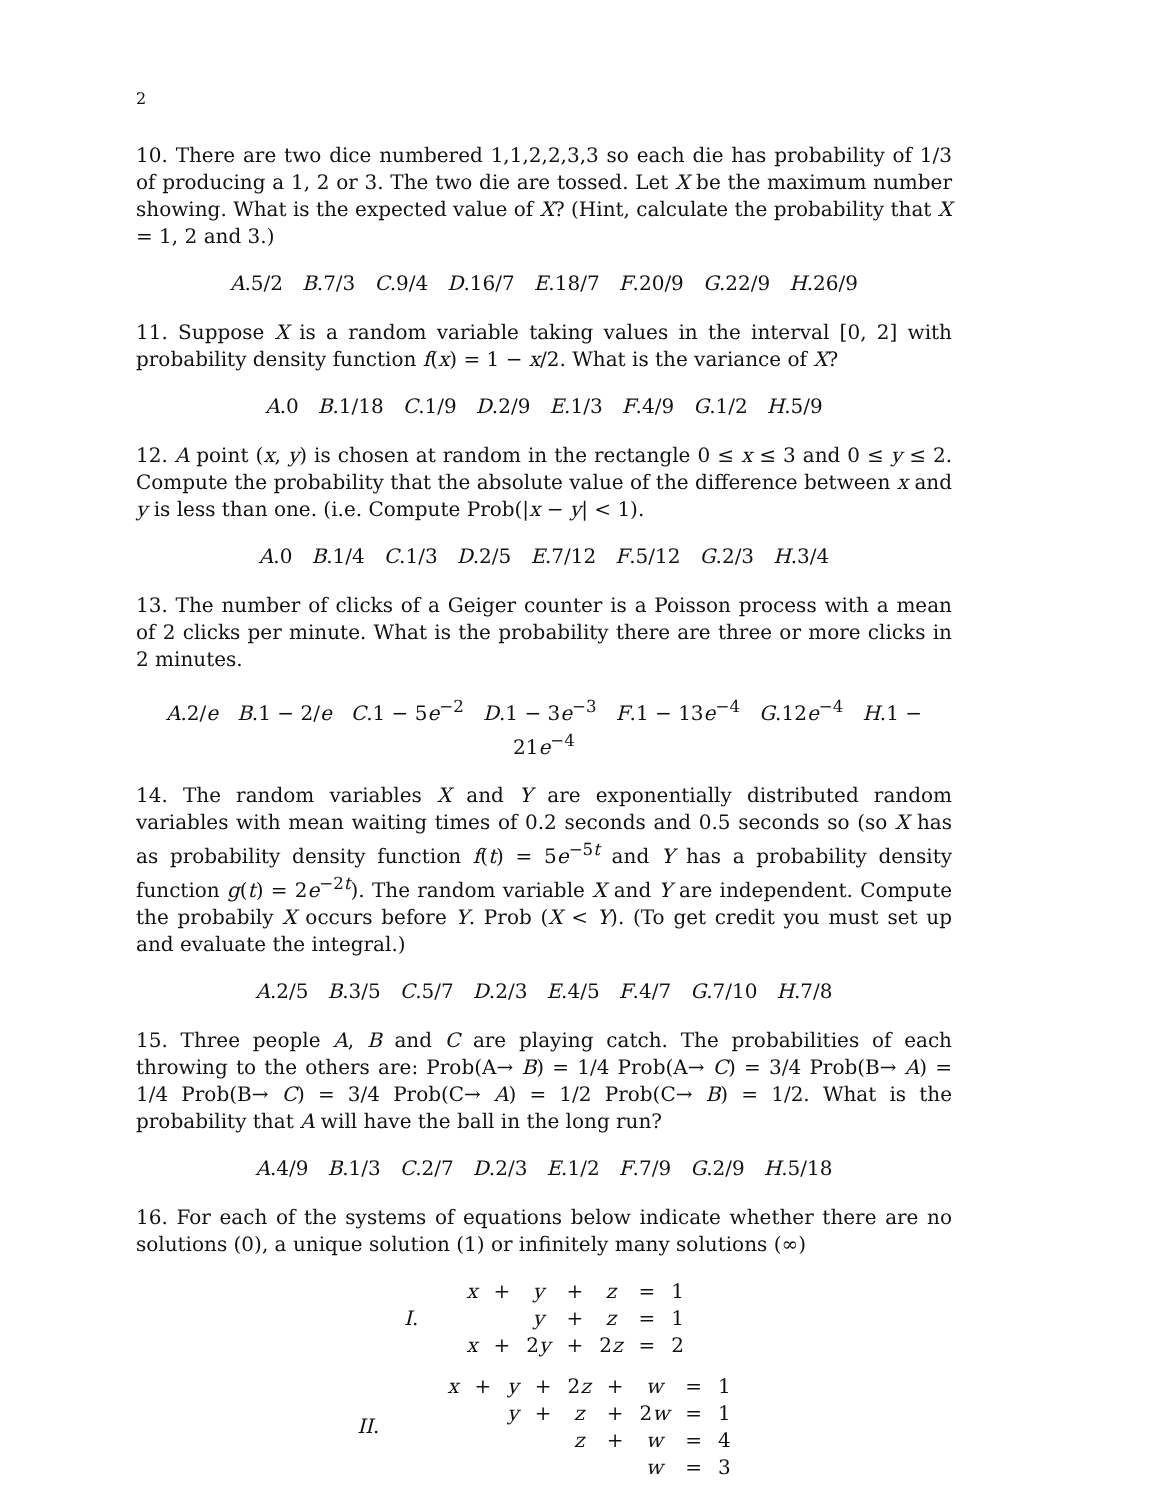2
10. There are two dice numbered 1,1,2,2,3,3 so each die has probability of 1/3 of producing a 1, 2 or 3. The two die are tossed. Let X be the maximum number showing. What is the expected value of X? (Hint, calculate the probability that X = 1, 2 and 3.)
A.5/2 B.7/3 C.9/4 D.16/7 E.18/7 F.20/9 G.22/9 H.26/9
11. Suppose X is a random variable taking values in the interval [0, 2] with probability density function f(x) = 1 − x/2. What is the variance of X?
A.0 B.1/18 C.1/9 D.2/9 E.1/3 F.4/9 G.1/2 H.5/9
12. A point (x, y) is chosen at random in the rectangle 0 ≤ x ≤ 3 and 0 ≤ y ≤ 2. Compute the probability that the absolute value of the difference between x and y is less than one. (i.e. Compute Prob(|x − y| < 1).
A.0 B.1/4 C.1/3 D.2/5 E.7/12 F.5/12 G.2/3 H.3/4
13. The number of clicks of a Geiger counter is a Poisson process with a mean of 2 clicks per minute. What is the probability there are three or more clicks in 2 minutes.
A.2/e B.1 − 2/e C.1 − 5e<sup>−2</sup> D.1 − 3e<sup>−3</sup> F.1 − 13e<sup>−4</sup> G.12e<sup>−4</sup> H.1 − 21e<sup>−4</sup>
14. The random variables X and Y are exponentially distributed random variables with mean waiting times of 0.2 seconds and 0.5 seconds so (so X has as probability density function f(t) = 5e<sup>−5t</sup> and Y has a probability density function g(t) = 2e<sup>−2t</sup>). The random variable X and Y are independent. Compute the probabily X occurs before Y. Prob (X < Y). (To get credit you must set up and evaluate the integral.)
A.2/5 B.3/5 C.5/7 D.2/3 E.4/5 F.4/7 G.7/10 H.7/8
15. Three people A, B and C are playing catch. The probabilities of each throwing to the others are: Prob(A→ B) = 1/4 Prob(A→ C) = 3/4 Prob(B→ A) = 1/4 Prob(B→ C) = 3/4 Prob(C→ A) = 1/2 Prob(C→ B) = 1/2. What is the probability that A will have the ball in the long run?
A.4/9 B.1/3 C.2/7 D.2/3 E.1/2 F.7/9 G.2/9 H.5/18
16. For each of the systems of equations below indicate whether there are no solutions (0), a unique solution (1) or infinitely many solutions (∞)
| I . | x | + | y | + | z | = | 1 |
| | | | y | + | z | = | 1 |
| | x | + | 2 y | + | 2 z | = | 2 |
| II . | x | + | y | + | 2 z | + | w | = | 1 |
| | | | y | + | z | + | 2 w | = | 1 |
| | | | | | z | + | w | = | 4 |
| | | | | | | | w | = | 3 |